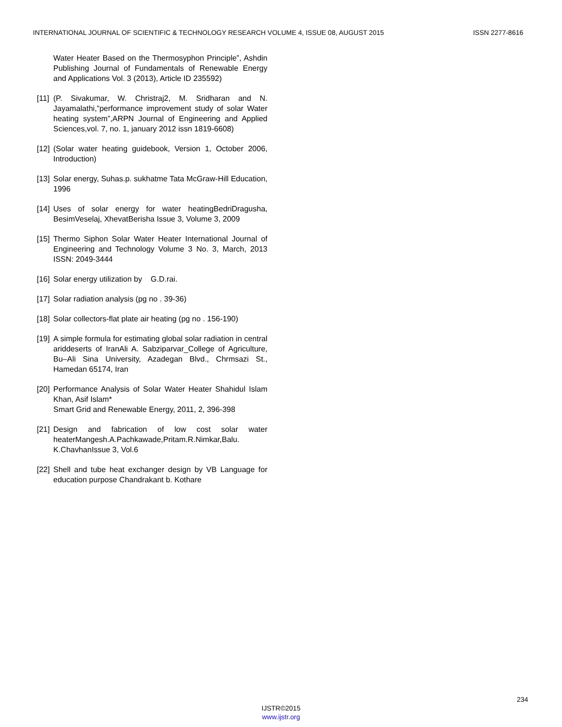INTERNATIONAL JOURNAL OF SCIENTIFIC & TECHNOLOGY RESEARCH VOLUME 4, ISSUE 08, AUGUST 2015 ISSN 2277-8616
Water Heater Based on the Thermosyphon Principle”, Ashdin Publishing Journal of Fundamentals of Renewable Energy and Applications Vol. 3 (2013), Article ID 235592)
[11] (P. Sivakumar, W. Christraj2, M. Sridharan and N. Jayamalathi,”performance improvement study of solar Water heating system”,ARPN Journal of Engineering and Applied Sciences,vol. 7, no. 1, january 2012 issn 1819-6608)
[12] (Solar water heating guidebook, Version 1, October 2006, Introduction)
[13] Solar energy, Suhas.p. sukhatme Tata McGraw-Hill Education, 1996
[14] Uses of solar energy for water heatingBedriDragusha, BesimVeselaj, XhevatBerisha Issue 3, Volume 3, 2009
[15] Thermo Siphon Solar Water Heater International Journal of Engineering and Technology Volume 3 No. 3, March, 2013 ISSN: 2049-3444
[16] Solar energy utilization by G.D.rai.
[17] Solar radiation analysis (pg no . 39-36)
[18] Solar collectors-flat plate air heating (pg no . 156-190)
[19] A simple formula for estimating global solar radiation in central ariddeserts of IranAli A. Sabziparvar_College of Agriculture, Bu–Ali Sina University, Azadegan Blvd., Chrmsazi St., Hamedan 65174, Iran
[20] Performance Analysis of Solar Water Heater Shahidul Islam Khan, Asif Islam*
Smart Grid and Renewable Energy, 2011, 2, 396-398
[21] Design and fabrication of low cost solar water heaterMangesh.A.Pachkawade,Pritam.R.Nimkar,Balu. K.ChavhanIssue 3, Vol.6
[22] Shell and tube heat exchanger design by VB Language for education purpose Chandrakant b. Kothare
234
IJSTR©2015
www.ijstr.org